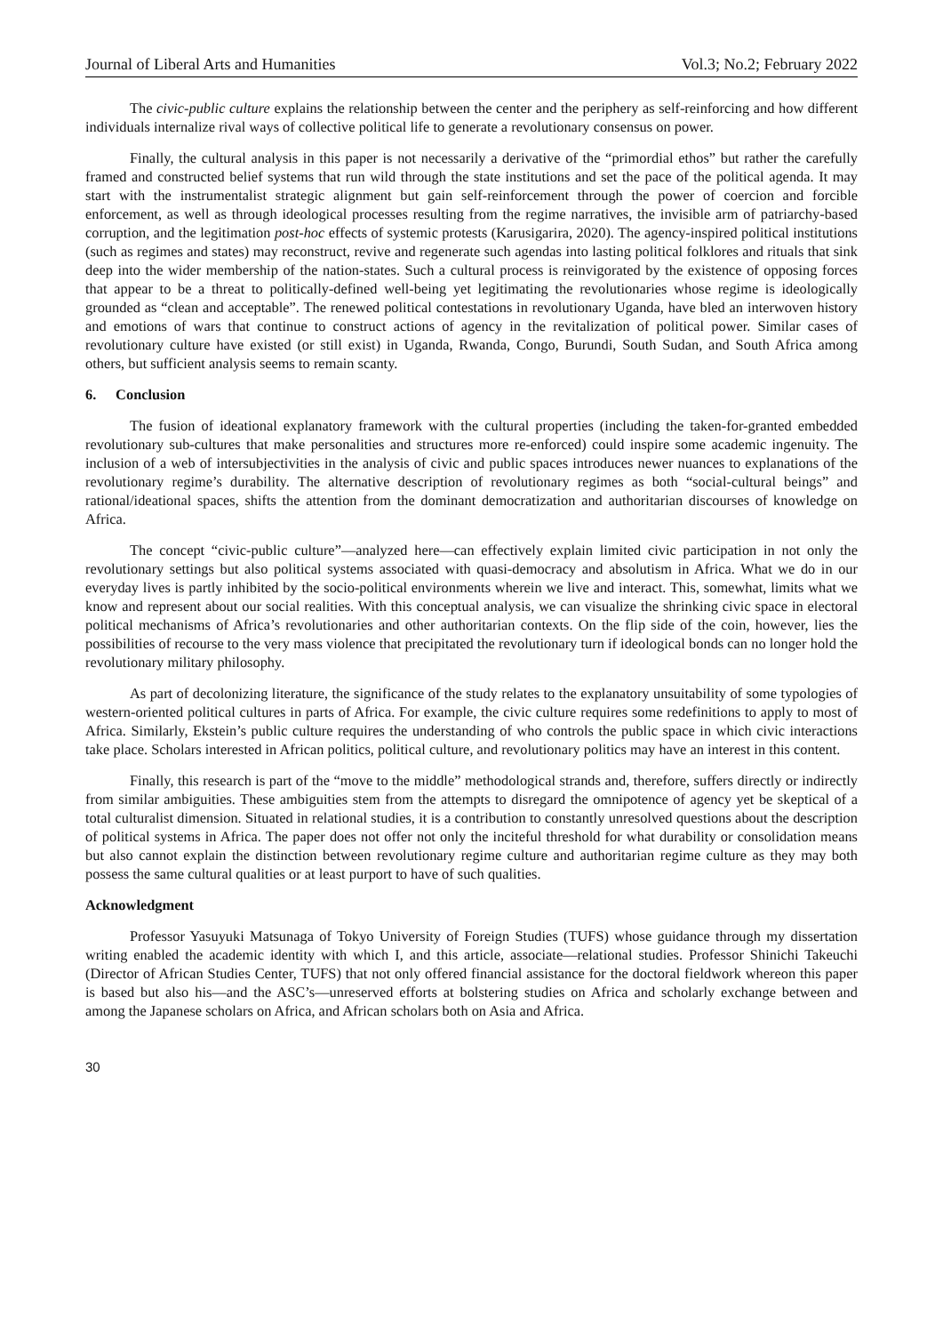Journal of Liberal Arts and Humanities Vol.3; No.2; February 2022
The civic-public culture explains the relationship between the center and the periphery as self-reinforcing and how different individuals internalize rival ways of collective political life to generate a revolutionary consensus on power.
Finally, the cultural analysis in this paper is not necessarily a derivative of the “primordial ethos” but rather the carefully framed and constructed belief systems that run wild through the state institutions and set the pace of the political agenda. It may start with the instrumentalist strategic alignment but gain self-reinforcement through the power of coercion and forcible enforcement, as well as through ideological processes resulting from the regime narratives, the invisible arm of patriarchy-based corruption, and the legitimation post-hoc effects of systemic protests (Karusigarira, 2020). The agency-inspired political institutions (such as regimes and states) may reconstruct, revive and regenerate such agendas into lasting political folklores and rituals that sink deep into the wider membership of the nation-states. Such a cultural process is reinvigorated by the existence of opposing forces that appear to be a threat to politically-defined well-being yet legitimating the revolutionaries whose regime is ideologically grounded as “clean and acceptable”. The renewed political contestations in revolutionary Uganda, have bled an interwoven history and emotions of wars that continue to construct actions of agency in the revitalization of political power. Similar cases of revolutionary culture have existed (or still exist) in Uganda, Rwanda, Congo, Burundi, South Sudan, and South Africa among others, but sufficient analysis seems to remain scanty.
6. Conclusion
The fusion of ideational explanatory framework with the cultural properties (including the taken-for-granted embedded revolutionary sub-cultures that make personalities and structures more re-enforced) could inspire some academic ingenuity. The inclusion of a web of intersubjectivities in the analysis of civic and public spaces introduces newer nuances to explanations of the revolutionary regime’s durability. The alternative description of revolutionary regimes as both “social-cultural beings” and rational/ideational spaces, shifts the attention from the dominant democratization and authoritarian discourses of knowledge on Africa.
The concept “civic-public culture”—analyzed here—can effectively explain limited civic participation in not only the revolutionary settings but also political systems associated with quasi-democracy and absolutism in Africa. What we do in our everyday lives is partly inhibited by the socio-political environments wherein we live and interact. This, somewhat, limits what we know and represent about our social realities. With this conceptual analysis, we can visualize the shrinking civic space in electoral political mechanisms of Africa’s revolutionaries and other authoritarian contexts. On the flip side of the coin, however, lies the possibilities of recourse to the very mass violence that precipitated the revolutionary turn if ideological bonds can no longer hold the revolutionary military philosophy.
As part of decolonizing literature, the significance of the study relates to the explanatory unsuitability of some typologies of western-oriented political cultures in parts of Africa. For example, the civic culture requires some redefinitions to apply to most of Africa. Similarly, Ekstein’s public culture requires the understanding of who controls the public space in which civic interactions take place. Scholars interested in African politics, political culture, and revolutionary politics may have an interest in this content.
Finally, this research is part of the “move to the middle” methodological strands and, therefore, suffers directly or indirectly from similar ambiguities. These ambiguities stem from the attempts to disregard the omnipotence of agency yet be skeptical of a total culturalist dimension. Situated in relational studies, it is a contribution to constantly unresolved questions about the description of political systems in Africa. The paper does not offer not only the inciteful threshold for what durability or consolidation means but also cannot explain the distinction between revolutionary regime culture and authoritarian regime culture as they may both possess the same cultural qualities or at least purport to have of such qualities.
Acknowledgment
Professor Yasuyuki Matsunaga of Tokyo University of Foreign Studies (TUFS) whose guidance through my dissertation writing enabled the academic identity with which I, and this article, associate—relational studies. Professor Shinichi Takeuchi (Director of African Studies Center, TUFS) that not only offered financial assistance for the doctoral fieldwork whereon this paper is based but also his—and the ASC’s—unreserved efforts at bolstering studies on Africa and scholarly exchange between and among the Japanese scholars on Africa, and African scholars both on Asia and Africa.
30